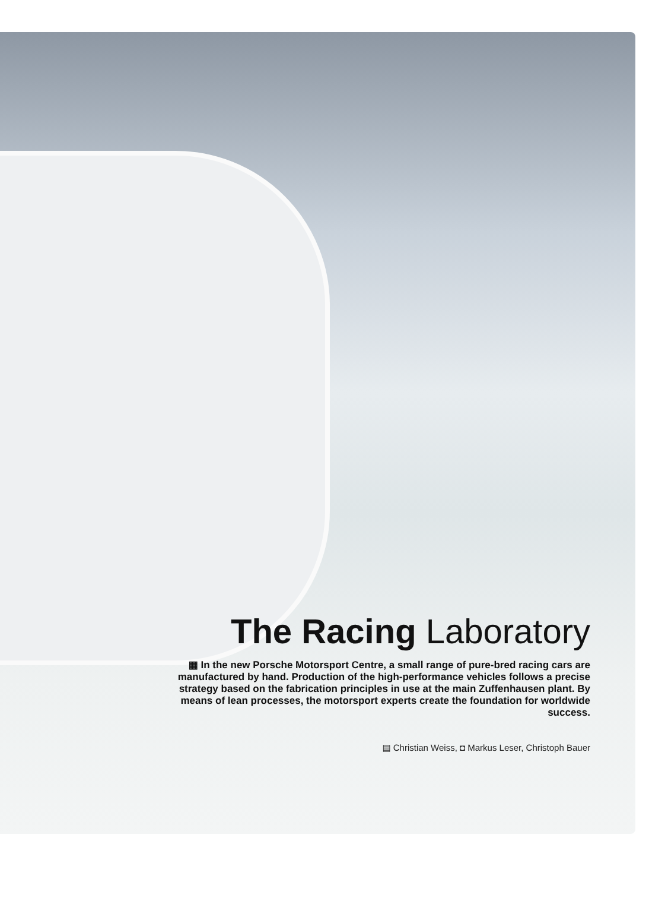The Racing Laboratory
▦ In the new Porsche Motorsport Centre, a small range of pure-bred racing cars are manufactured by hand. Production of the high-performance vehicles follows a precise strategy based on the fabrication principles in use at the main Zuffenhausen plant. By means of lean processes, the motorsport experts create the foundation for worldwide success.
▤ Christian Weiss, ◘ Markus Leser, Christoph Bauer